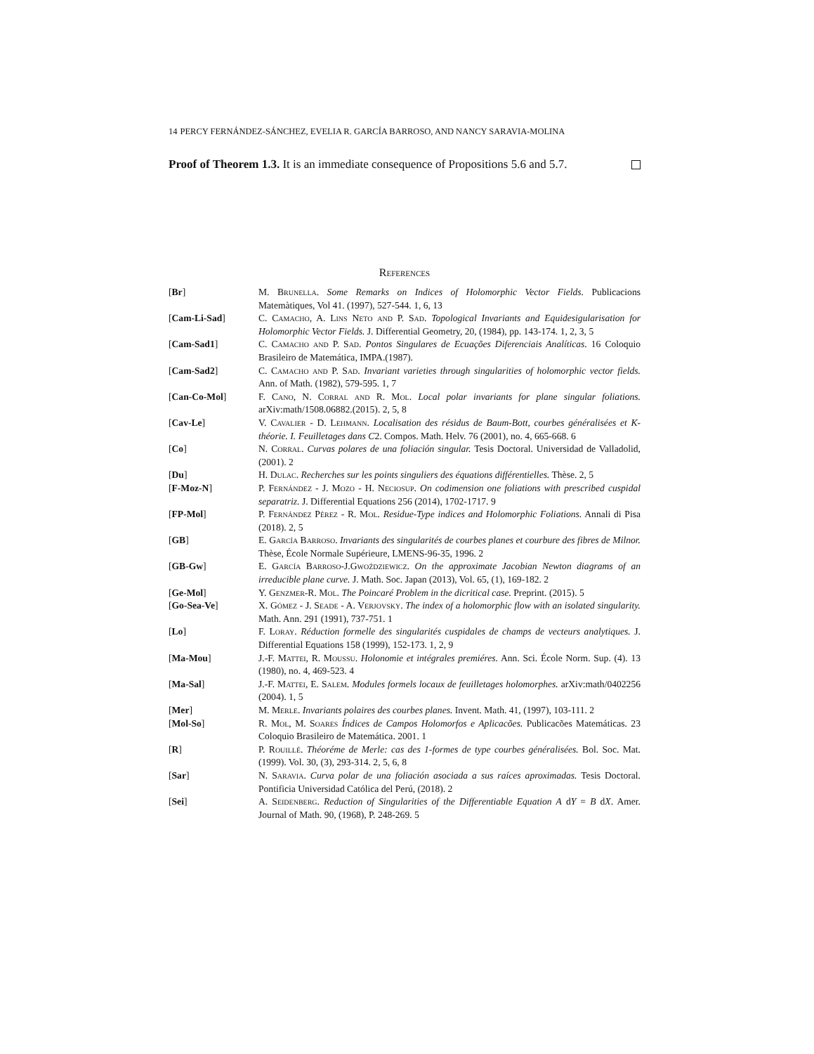14 PERCY FERNÁNDEZ-SÁNCHEZ, EVELIA R. GARCÍA BARROSO, AND NANCY SARAVIA-MOLINA
Proof of Theorem 1.3. It is an immediate consequence of Propositions 5.6 and 5.7.
References
[Br] M. Brunella. Some Remarks on Indices of Holomorphic Vector Fields. Publicacions Matemàtiques, Vol 41. (1997), 527-544. 1, 6, 13
[Cam-Li-Sad] C. Camacho, A. Lins Neto and P. Sad. Topological Invariants and Equidesigularisation for Holomorphic Vector Fields. J. Differential Geometry, 20, (1984), pp. 143-174. 1, 2, 3, 5
[Cam-Sad1] C. Camacho and P. Sad. Pontos Singulares de Ecuações Diferenciais Analíticas. 16 Coloquio Brasileiro de Matemática, IMPA.(1987).
[Cam-Sad2] C. Camacho and P. Sad. Invariant varieties through singularities of holomorphic vector fields. Ann. of Math. (1982), 579-595. 1, 7
[Can-Co-Mol] F. Cano, N. Corral and R. Mol. Local polar invariants for plane singular foliations. arXiv:math/1508.06882.(2015). 2, 5, 8
[Cav-Le] V. Cavalier - D. Lehmann. Localisation des résidus de Baum-Bott, courbes généralisées et K-théorie. I. Feuilletages dans C2. Compos. Math. Helv. 76 (2001), no. 4, 665-668. 6
[Co] N. Corral. Curvas polares de una foliación singular. Tesis Doctoral. Universidad de Valladolid, (2001). 2
[Du] H. Dulac. Recherches sur les points singuliers des équations différentielles. Thèse. 2, 5
[F-Moz-N] P. Fernández - J. Mozo - H. Neciosup. On codimension one foliations with prescribed cuspidal separatriz. J. Differential Equations 256 (2014), 1702-1717. 9
[FP-Mol] P. Fernández Pérez - R. Mol. Residue-Type indices and Holomorphic Foliations. Annali di Pisa (2018). 2, 5
[GB] E. García Barroso. Invariants des singularités de courbes planes et courbure des fibres de Milnor. Thèse, École Normale Supérieure, LMENS-96-35, 1996. 2
[GB-Gw] E. García Barroso-J.Gwoździewicz. On the approximate Jacobian Newton diagrams of an irreducible plane curve. J. Math. Soc. Japan (2013), Vol. 65, (1), 169-182. 2
[Ge-Mol] Y. Genzmer-R. Mol. The Poincaré Problem in the dicritical case. Preprint. (2015). 5
[Go-Sea-Ve] X. Gómez - J. Seade - A. Verjovsky. The index of a holomorphic flow with an isolated singularity. Math. Ann. 291 (1991), 737-751. 1
[Lo] F. Loray. Réduction formelle des singularités cuspidales de champs de vecteurs analytiques. J. Differential Equations 158 (1999), 152-173. 1, 2, 9
[Ma-Mou] J.-F. Mattei, R. Moussu. Holonomie et intégrales premiéres. Ann. Sci. École Norm. Sup. (4). 13 (1980), no. 4, 469-523. 4
[Ma-Sal] J.-F. Mattei, E. Salem. Modules formels locaux de feuilletages holomorphes. arXiv:math/0402256 (2004). 1, 5
[Mer] M. Merle. Invariants polaires des courbes planes. Invent. Math. 41, (1997), 103-111. 2
[Mol-So] R. Mol, M. Soares Índices de Campos Holomorfos e Aplicacões. Publicacões Matemáticas. 23 Coloquio Brasileiro de Matemática. 2001. 1
[R] P. Rouillé. Théoréme de Merle: cas des 1-formes de type courbes généralisées. Bol. Soc. Mat. (1999). Vol. 30, (3), 293-314. 2, 5, 6, 8
[Sar] N. Saravia. Curva polar de una foliación asociada a sus raíces aproximadas. Tesis Doctoral. Pontificia Universidad Católica del Perú, (2018). 2
[Sei] A. Seidenberg. Reduction of Singularities of the Differentiable Equation A dY = B dX. Amer. Journal of Math. 90, (1968), P. 248-269. 5